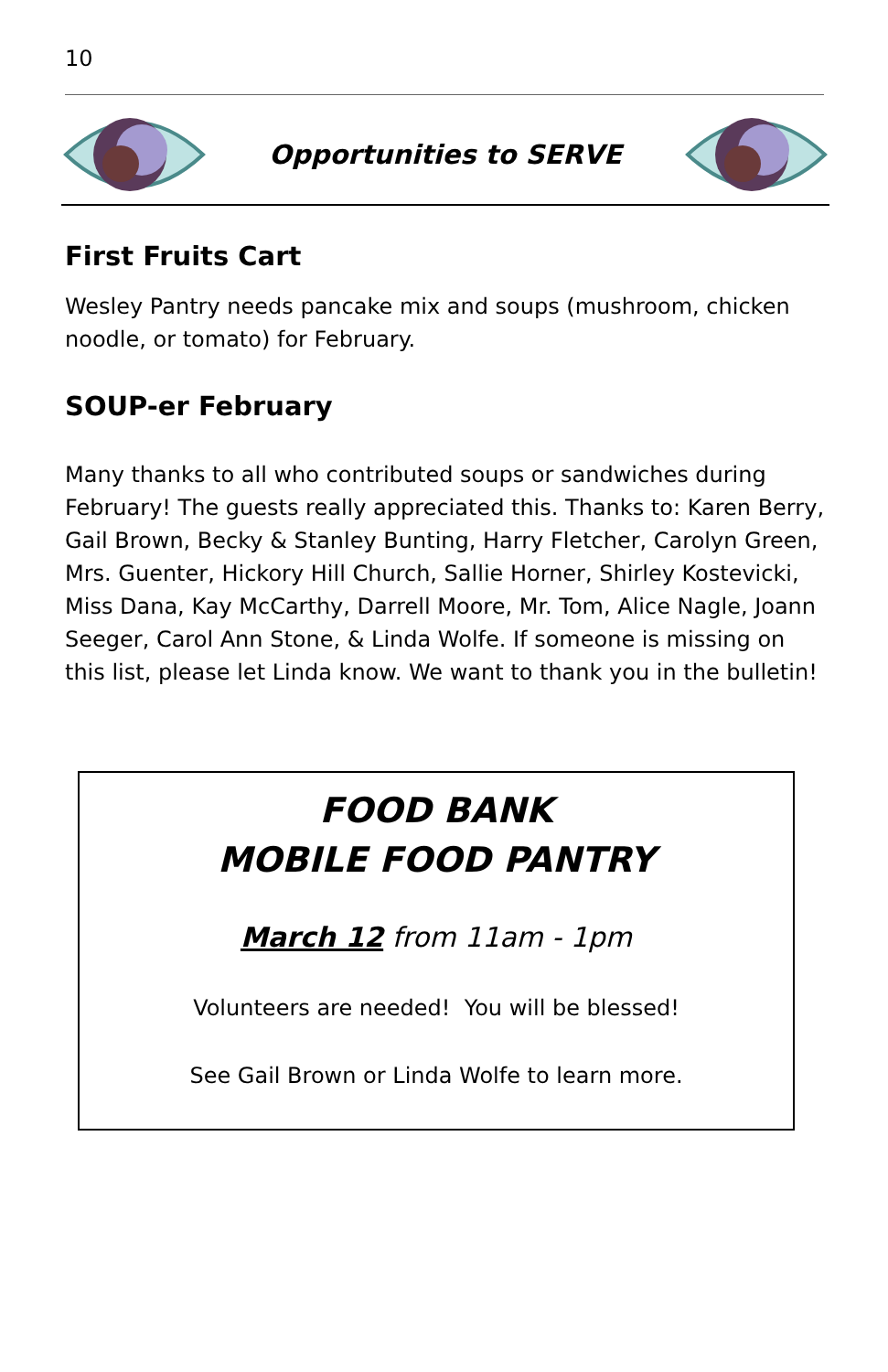10
Opportunities to SERVE
First Fruits Cart
Wesley Pantry needs pancake mix and soups (mushroom, chicken noodle, or tomato) for February.
SOUP-er February
Many thanks to all who contributed soups or sandwiches during February! The guests really appreciated this. Thanks to: Karen Berry, Gail Brown, Becky & Stanley Bunting, Harry Fletcher, Carolyn Green, Mrs. Guenter, Hickory Hill Church, Sallie Horner, Shirley Kostevicki, Miss Dana, Kay McCarthy, Darrell Moore, Mr. Tom, Alice Nagle, Joann Seeger, Carol Ann Stone, & Linda Wolfe. If someone is missing on this list, please let Linda know. We want to thank you in the bulletin!
FOOD BANK
MOBILE FOOD PANTRY
March 12 from 11am - 1pm
Volunteers are needed! You will be blessed!
See Gail Brown or Linda Wolfe to learn more.